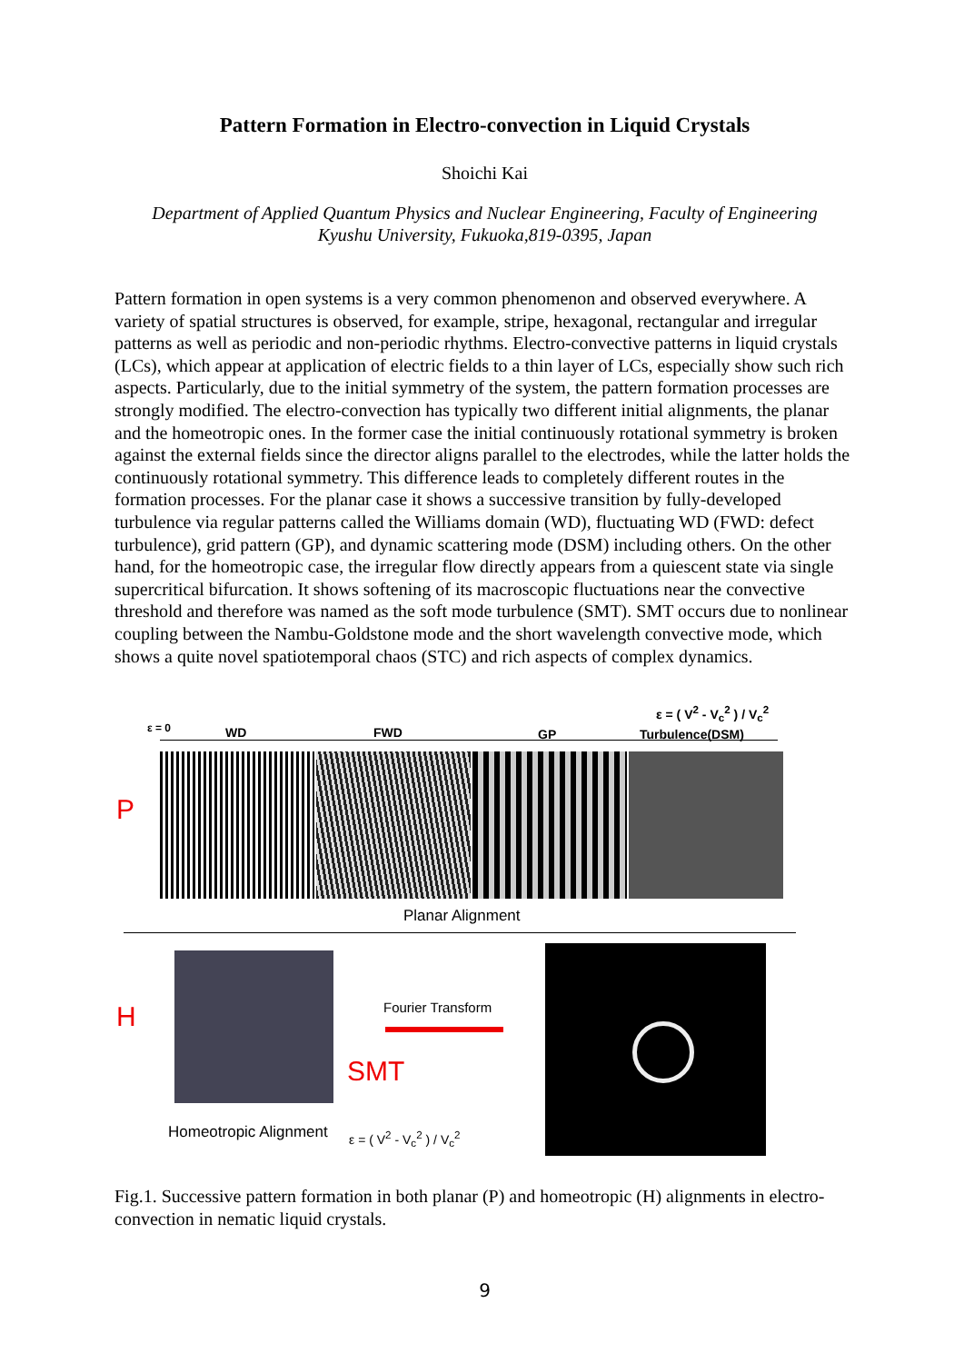Pattern Formation in Electro-convection in Liquid Crystals
Shoichi Kai
Department of Applied Quantum Physics and Nuclear Engineering, Faculty of Engineering
Kyushu University, Fukuoka,819-0395, Japan
Pattern formation in open systems is a very common phenomenon and observed everywhere. A variety of spatial structures is observed, for example, stripe, hexagonal, rectangular and irregular patterns as well as periodic and non-periodic rhythms. Electro-convective patterns in liquid crystals (LCs), which appear at application of electric fields to a thin layer of LCs, especially show such rich aspects. Particularly, due to the initial symmetry of the system, the pattern formation processes are strongly modified. The electro-convection has typically two different initial alignments, the planar and the homeotropic ones. In the former case the initial continuously rotational symmetry is broken against the external fields since the director aligns parallel to the electrodes, while the latter holds the continuously rotational symmetry. This difference leads to completely different routes in the formation processes. For the planar case it shows a successive transition by fully-developed turbulence via regular patterns called the Williams domain (WD), fluctuating WD (FWD: defect turbulence), grid pattern (GP), and dynamic scattering mode (DSM) including others. On the other hand, for the homeotropic case, the irregular flow directly appears from a quiescent state via single supercritical bifurcation. It shows softening of its macroscopic fluctuations near the convective threshold and therefore was named as the soft mode turbulence (SMT). SMT occurs due to nonlinear coupling between the Nambu-Goldstone mode and the short wavelength convective mode, which shows a quite novel spatiotemporal chaos (STC) and rich aspects of complex dynamics.
ε = 0 WD FWD GP
ε = ( V<sup>2</sup> - V<sub>c</sub><sup>2</sup> ) / V<sub>c</sub><sup>2</sup>
Turbulence(DSM)
P
Planar Alignment
H Fourier Transform
SMT
Homeotropic Alignment ε = ( V<sup>2</sup> - V<sub>c</sub><sup>2</sup> ) / V<sub>c</sub><sup>2</sup>
Fig.1. Successive pattern formation in both planar (P) and homeotropic (H) alignments in electro-convection in nematic liquid crystals.
9